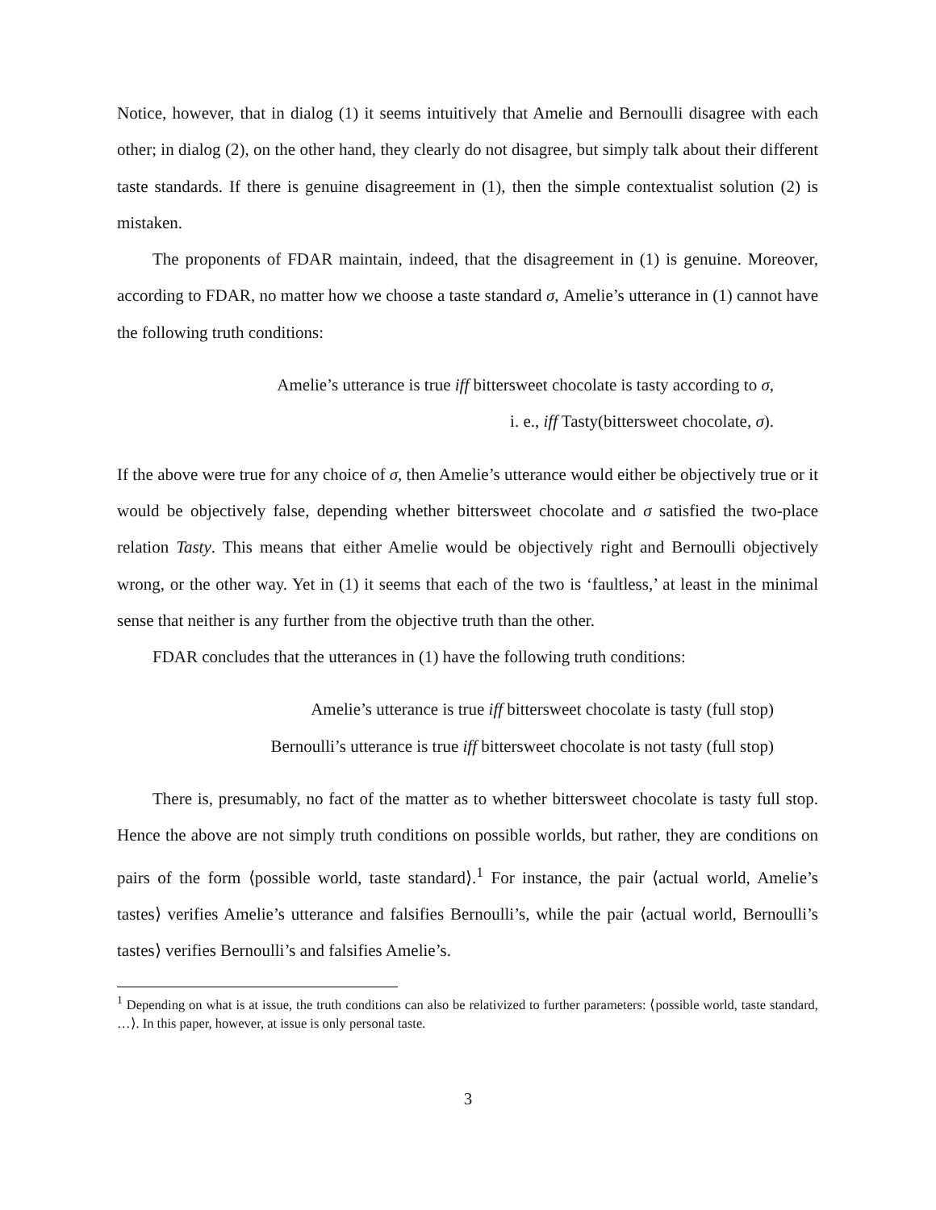Notice, however, that in dialog (1) it seems intuitively that Amelie and Bernoulli disagree with each other; in dialog (2), on the other hand, they clearly do not disagree, but simply talk about their different taste standards. If there is genuine disagreement in (1), then the simple contextualist solution (2) is mistaken.
The proponents of FDAR maintain, indeed, that the disagreement in (1) is genuine. Moreover, according to FDAR, no matter how we choose a taste standard σ, Amelie’s utterance in (1) cannot have the following truth conditions:
Amelie’s utterance is true iff bittersweet chocolate is tasty according to σ,
i. e., iff Tasty(bittersweet chocolate, σ).
If the above were true for any choice of σ, then Amelie’s utterance would either be objectively true or it would be objectively false, depending whether bittersweet chocolate and σ satisfied the two-place relation Tasty. This means that either Amelie would be objectively right and Bernoulli objectively wrong, or the other way. Yet in (1) it seems that each of the two is ‘faultless,’ at least in the minimal sense that neither is any further from the objective truth than the other.
FDAR concludes that the utterances in (1) have the following truth conditions:
Amelie’s utterance is true iff bittersweet chocolate is tasty (full stop)
Bernoulli’s utterance is true iff bittersweet chocolate is not tasty (full stop)
There is, presumably, no fact of the matter as to whether bittersweet chocolate is tasty full stop. Hence the above are not simply truth conditions on possible worlds, but rather, they are conditions on pairs of the form ⟨possible world, taste standard⟩.<sup>1</sup> For instance, the pair ⟨actual world, Amelie’s tastes⟩ verifies Amelie’s utterance and falsifies Bernoulli’s, while the pair ⟨actual world, Bernoulli’s tastes⟩ verifies Bernoulli’s and falsifies Amelie’s.
<sup>1</sup> Depending on what is at issue, the truth conditions can also be relativized to further parameters: ⟨possible world, taste standard, …⟩. In this paper, however, at issue is only personal taste.
3